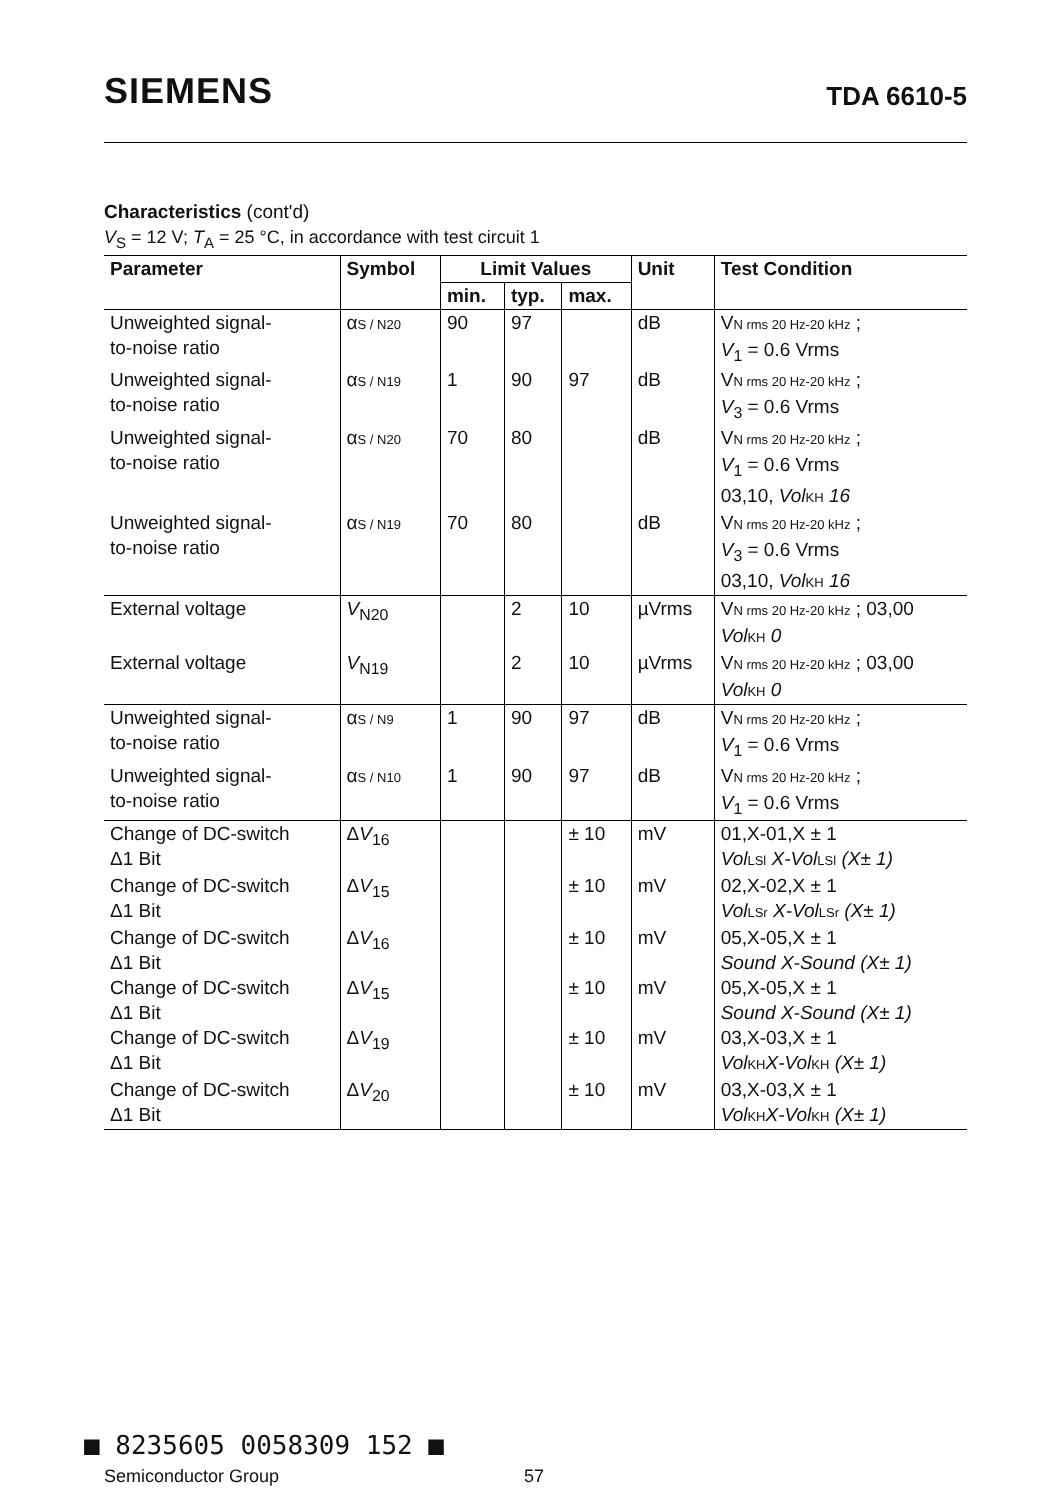SIEMENS
TDA 6610-5
Characteristics (cont'd)
V<sub>S</sub> = 12 V; T<sub>A</sub> = 25 °C, in accordance with test circuit 1
| Parameter | Symbol | Limit Values | | | Unit | Test Condition |
| --- | --- | --- | --- | --- | --- | --- |
| | | min. | typ. | max. | | |
| Unweighted signal- to-noise ratio | α S / N20 | 90 | 97 | | dB | V N rms 20 Hz-20 kHz ; V<sub>1</sub> = 0.6 Vrms |
| Unweighted signal- to-noise ratio | α S / N19 | 1 | 90 | 97 | dB | V N rms 20 Hz-20 kHz ; V<sub>3</sub> = 0.6 Vrms |
| Unweighted signal- to-noise ratio | α S / N20 | 70 | 80 | | dB | V N rms 20 Hz-20 kHz ; V<sub>1</sub> = 0.6 Vrms 03,10, Vol KH 16 |
| Unweighted signal- to-noise ratio | α S / N19 | 70 | 80 | | dB | V N rms 20 Hz-20 kHz ; V<sub>3</sub> = 0.6 Vrms 03,10, Vol KH 16 |
| External voltage | V<sub>N20</sub> | | 2 | 10 | µVrms | V N rms 20 Hz-20 kHz ; 03,00 Vol KH 0 |
| External voltage | V<sub>N19</sub> | | 2 | 10 | µVrms | V N rms 20 Hz-20 kHz ; 03,00 Vol KH 0 |
| Unweighted signal- to-noise ratio | α S / N9 | 1 | 90 | 97 | dB | V N rms 20 Hz-20 kHz ; V<sub>1</sub> = 0.6 Vrms |
| Unweighted signal- to-noise ratio | α S / N10 | 1 | 90 | 97 | dB | V N rms 20 Hz-20 kHz ; V<sub>1</sub> = 0.6 Vrms |
| Change of DC-switch Δ1 Bit | Δ V<sub>16</sub> | | | ± 10 | mV | 01,X-01,X ± 1 Vol LSl X-Vol LSl (X± 1) |
| Change of DC-switch Δ1 Bit | Δ V<sub>15</sub> | | | ± 10 | mV | 02,X-02,X ± 1 Vol LSr X-Vol LSr (X± 1) |
| Change of DC-switch Δ1 Bit | Δ V<sub>16</sub> | | | ± 10 | mV | 05,X-05,X ± 1 Sound X-Sound (X± 1) |
| Change of DC-switch Δ1 Bit | Δ V<sub>15</sub> | | | ± 10 | mV | 05,X-05,X ± 1 Sound X-Sound (X± 1) |
| Change of DC-switch Δ1 Bit | Δ V<sub>19</sub> | | | ± 10 | mV | 03,X-03,X ± 1 Vol KH X-Vol KH (X± 1) |
| Change of DC-switch Δ1 Bit | Δ V<sub>20</sub> | | | ± 10 | mV | 03,X-03,X ± 1 Vol KH X-Vol KH (X± 1) |
■ 8235605 0058309 152 ■
Semiconductor Group 57